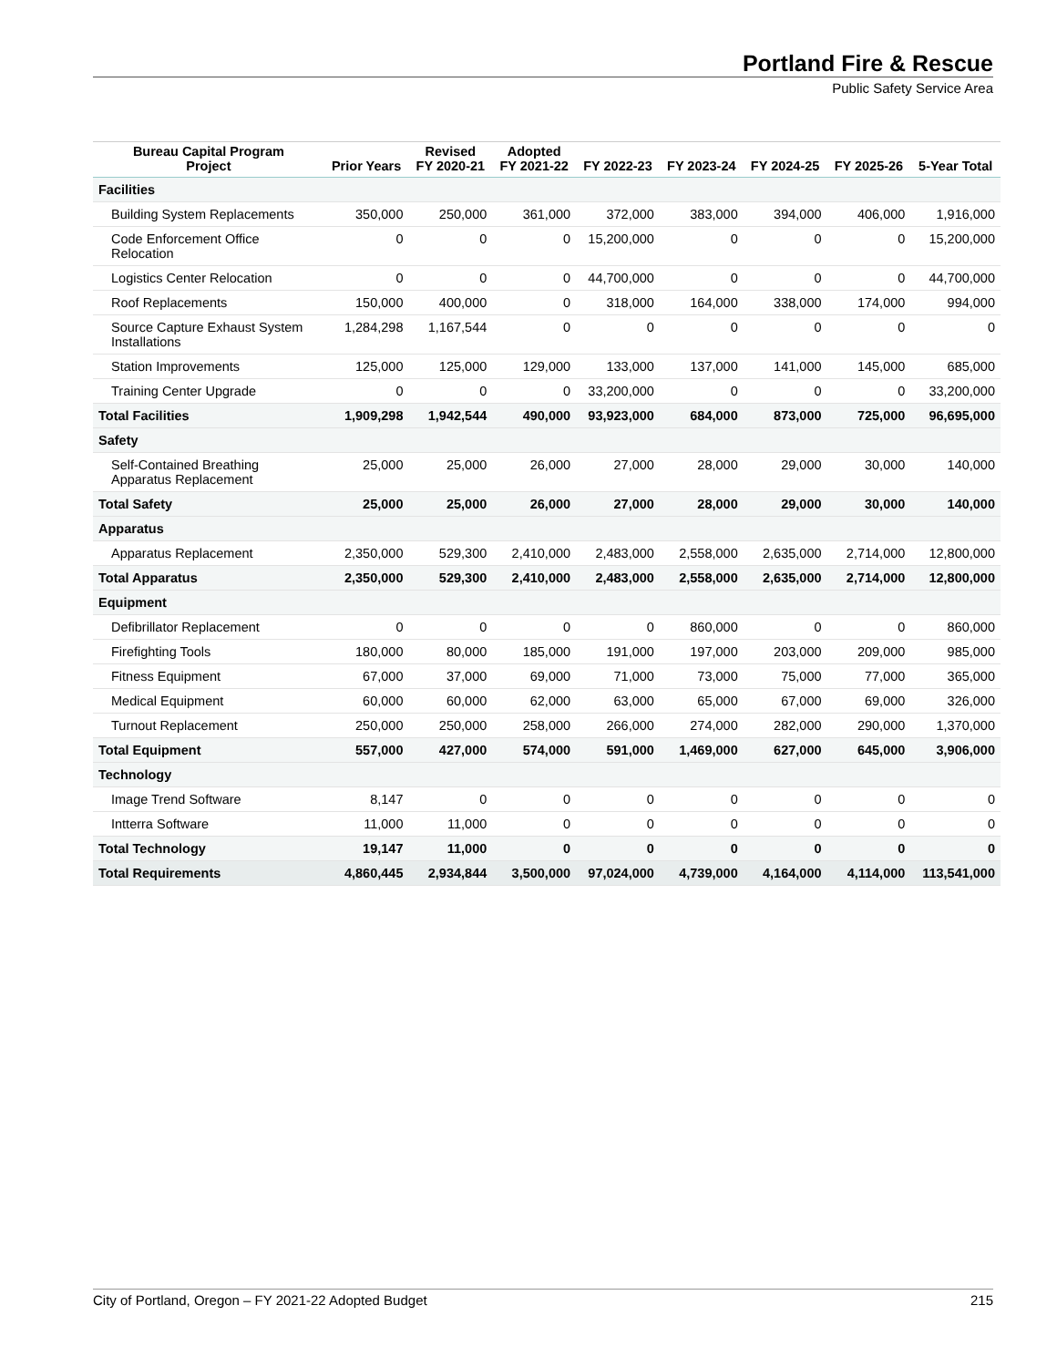Portland Fire & Rescue
Public Safety Service Area
| Bureau Capital Program Project | Prior Years | Revised FY 2020-21 | Adopted FY 2021-22 | FY 2022-23 | FY 2023-24 | FY 2024-25 | FY 2025-26 | 5-Year Total |
| --- | --- | --- | --- | --- | --- | --- | --- | --- |
| Facilities | | | | | | | | |
| Building System Replacements | 350,000 | 250,000 | 361,000 | 372,000 | 383,000 | 394,000 | 406,000 | 1,916,000 |
| Code Enforcement Office Relocation | 0 | 0 | 0 | 15,200,000 | 0 | 0 | 0 | 15,200,000 |
| Logistics Center Relocation | 0 | 0 | 0 | 44,700,000 | 0 | 0 | 0 | 44,700,000 |
| Roof Replacements | 150,000 | 400,000 | 0 | 318,000 | 164,000 | 338,000 | 174,000 | 994,000 |
| Source Capture Exhaust System Installations | 1,284,298 | 1,167,544 | 0 | 0 | 0 | 0 | 0 | 0 |
| Station Improvements | 125,000 | 125,000 | 129,000 | 133,000 | 137,000 | 141,000 | 145,000 | 685,000 |
| Training Center Upgrade | 0 | 0 | 0 | 33,200,000 | 0 | 0 | 0 | 33,200,000 |
| Total Facilities | 1,909,298 | 1,942,544 | 490,000 | 93,923,000 | 684,000 | 873,000 | 725,000 | 96,695,000 |
| Safety | | | | | | | | |
| Self-Contained Breathing Apparatus Replacement | 25,000 | 25,000 | 26,000 | 27,000 | 28,000 | 29,000 | 30,000 | 140,000 |
| Total Safety | 25,000 | 25,000 | 26,000 | 27,000 | 28,000 | 29,000 | 30,000 | 140,000 |
| Apparatus | | | | | | | | |
| Apparatus Replacement | 2,350,000 | 529,300 | 2,410,000 | 2,483,000 | 2,558,000 | 2,635,000 | 2,714,000 | 12,800,000 |
| Total Apparatus | 2,350,000 | 529,300 | 2,410,000 | 2,483,000 | 2,558,000 | 2,635,000 | 2,714,000 | 12,800,000 |
| Equipment | | | | | | | | |
| Defibrillator Replacement | 0 | 0 | 0 | 0 | 860,000 | 0 | 0 | 860,000 |
| Firefighting Tools | 180,000 | 80,000 | 185,000 | 191,000 | 197,000 | 203,000 | 209,000 | 985,000 |
| Fitness Equipment | 67,000 | 37,000 | 69,000 | 71,000 | 73,000 | 75,000 | 77,000 | 365,000 |
| Medical Equipment | 60,000 | 60,000 | 62,000 | 63,000 | 65,000 | 67,000 | 69,000 | 326,000 |
| Turnout Replacement | 250,000 | 250,000 | 258,000 | 266,000 | 274,000 | 282,000 | 290,000 | 1,370,000 |
| Total Equipment | 557,000 | 427,000 | 574,000 | 591,000 | 1,469,000 | 627,000 | 645,000 | 3,906,000 |
| Technology | | | | | | | | |
| Image Trend Software | 8,147 | 0 | 0 | 0 | 0 | 0 | 0 | 0 |
| Intterra Software | 11,000 | 11,000 | 0 | 0 | 0 | 0 | 0 | 0 |
| Total Technology | 19,147 | 11,000 | 0 | 0 | 0 | 0 | 0 | 0 |
| Total Requirements | 4,860,445 | 2,934,844 | 3,500,000 | 97,024,000 | 4,739,000 | 4,164,000 | 4,114,000 | 113,541,000 |
City of Portland, Oregon – FY 2021-22 Adopted Budget 215